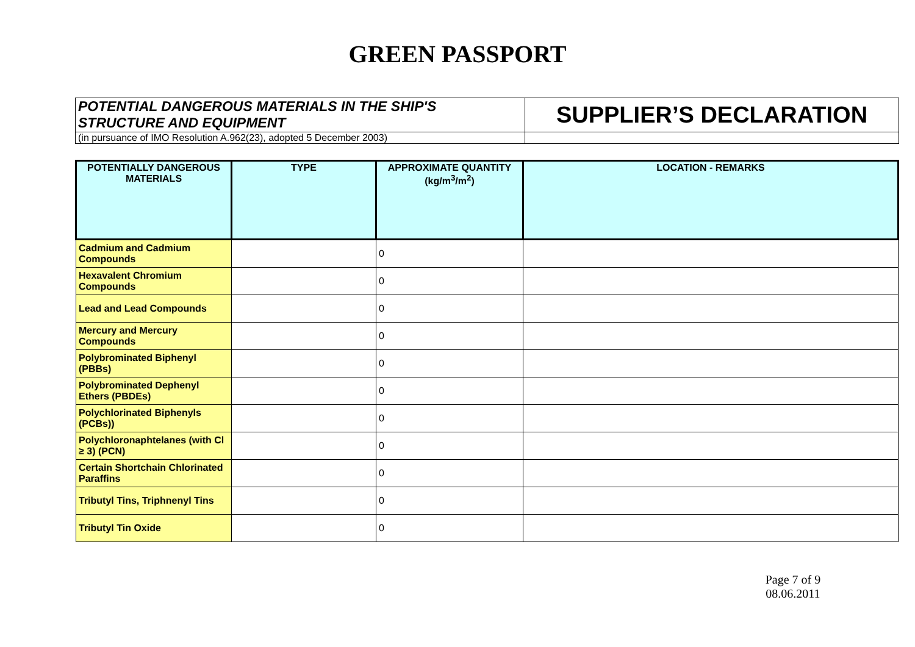GREEN PASSPORT
| POTENTIAL DANGEROUS MATERIALS IN THE SHIP'S STRUCTURE AND EQUIPMENT | SUPPLIER’S DECLARATION |
| (in pursuance of IMO Resolution A.962(23), adopted 5 December 2003) | |
| POTENTIALLY DANGEROUS MATERIALS | TYPE | APPROXIMATE QUANTITY (kg/m<sup>3</sup>/m<sup>2</sup>) | LOCATION - REMARKS |
| --- | --- | --- | --- |
| Cadmium and Cadmium Compounds | | 0 | |
| Hexavalent Chromium Compounds | | 0 | |
| Lead and Lead Compounds | | 0 | |
| Mercury and Mercury Compounds | | 0 | |
| Polybrominated Biphenyl (PBBs) | | 0 | |
| Polybrominated Dephenyl Ethers (PBDEs) | | 0 | |
| Polychlorinated Biphenyls (PCBs)) | | 0 | |
| Polychloronaphtelanes (with Cl ≥ 3) (PCN) | | 0 | |
| Certain Shortchain Chlorinated Paraffins | | 0 | |
| Tributyl Tins, Triphnenyl Tins | | 0 | |
| Tributyl Tin Oxide | | 0 | |
Page 7 of 9
08.06.2011